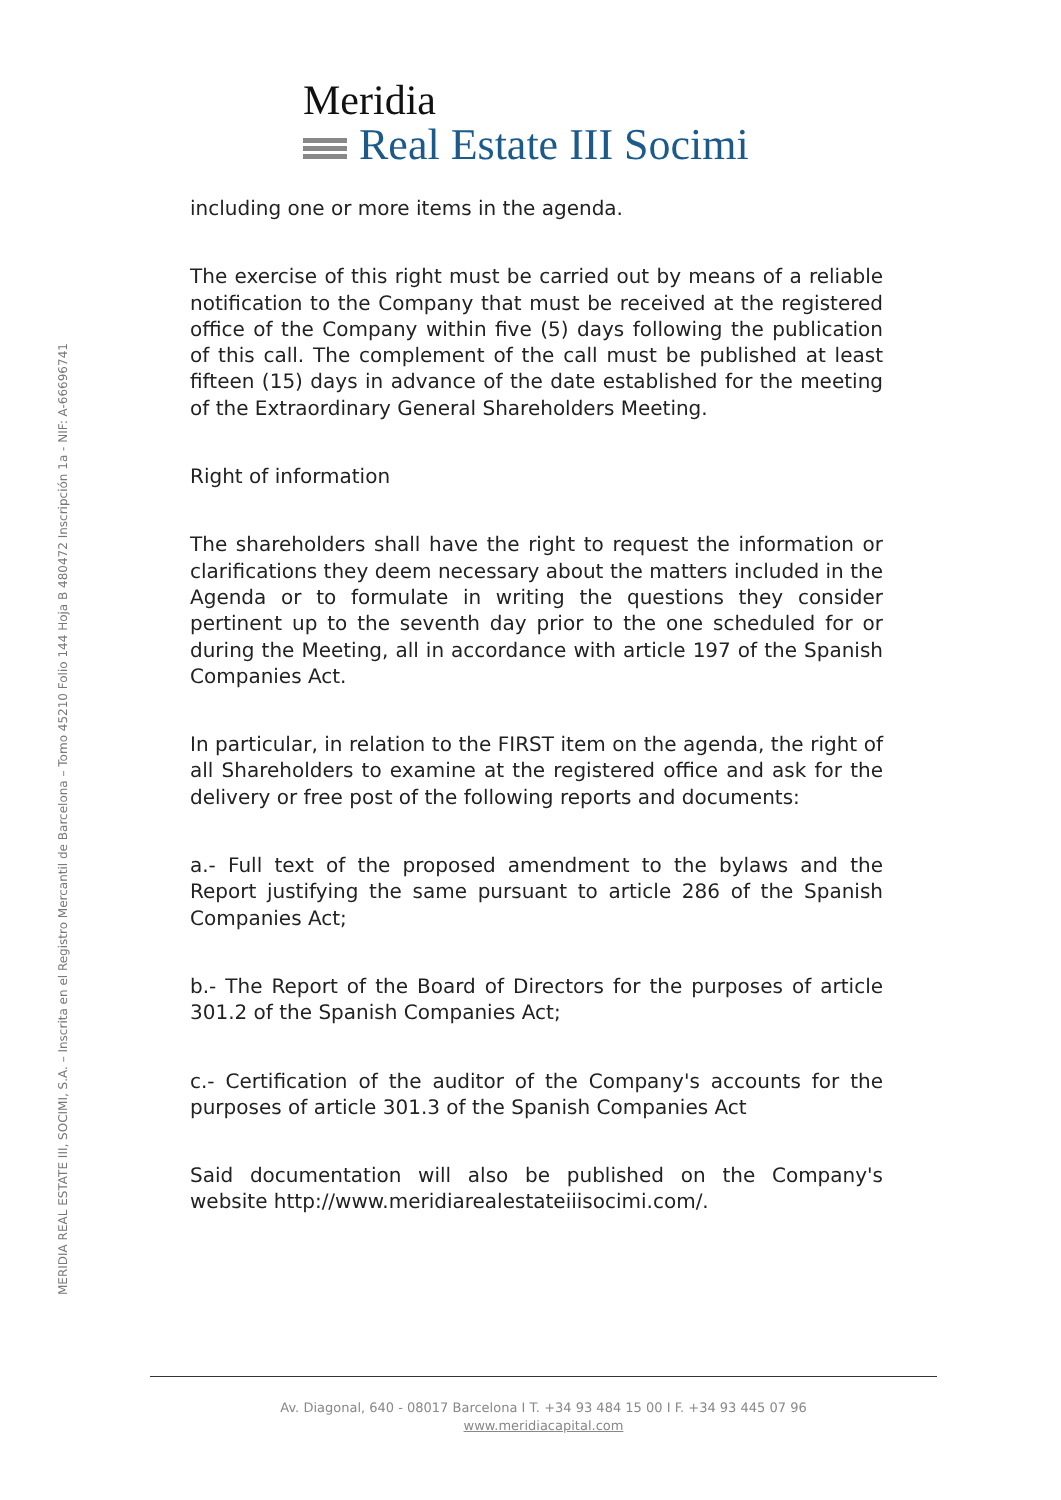Meridia
Real Estate III Socimi
MERIDIA REAL ESTATE III, SOCIMI, S.A. – Inscrita en el Registro Mercantil de Barcelona – Tomo 45210 Folio 144 Hoja B 480472 Inscripción 1a - NIF: A-66696741
including one or more items in the agenda.
The exercise of this right must be carried out by means of a reliable notification to the Company that must be received at the registered office of the Company within five (5) days following the publication of this call. The complement of the call must be published at least fifteen (15) days in advance of the date established for the meeting of the Extraordinary General Shareholders Meeting.
Right of information
The shareholders shall have the right to request the information or clarifications they deem necessary about the matters included in the Agenda or to formulate in writing the questions they consider pertinent up to the seventh day prior to the one scheduled for or during the Meeting, all in accordance with article 197 of the Spanish Companies Act.
In particular, in relation to the FIRST item on the agenda, the right of all Shareholders to examine at the registered office and ask for the delivery or free post of the following reports and documents:
a.- Full text of the proposed amendment to the bylaws and the Report justifying the same pursuant to article 286 of the Spanish Companies Act;
b.- The Report of the Board of Directors for the purposes of article 301.2 of the Spanish Companies Act;
c.- Certification of the auditor of the Company's accounts for the purposes of article 301.3 of the Spanish Companies Act
Said documentation will also be published on the Company's website http://www.meridiarealestateiiisocimi.com/.
Av. Diagonal, 640 - 08017 Barcelona I T. +34 93 484 15 00 I F. +34 93 445 07 96
www.meridiacapital.com